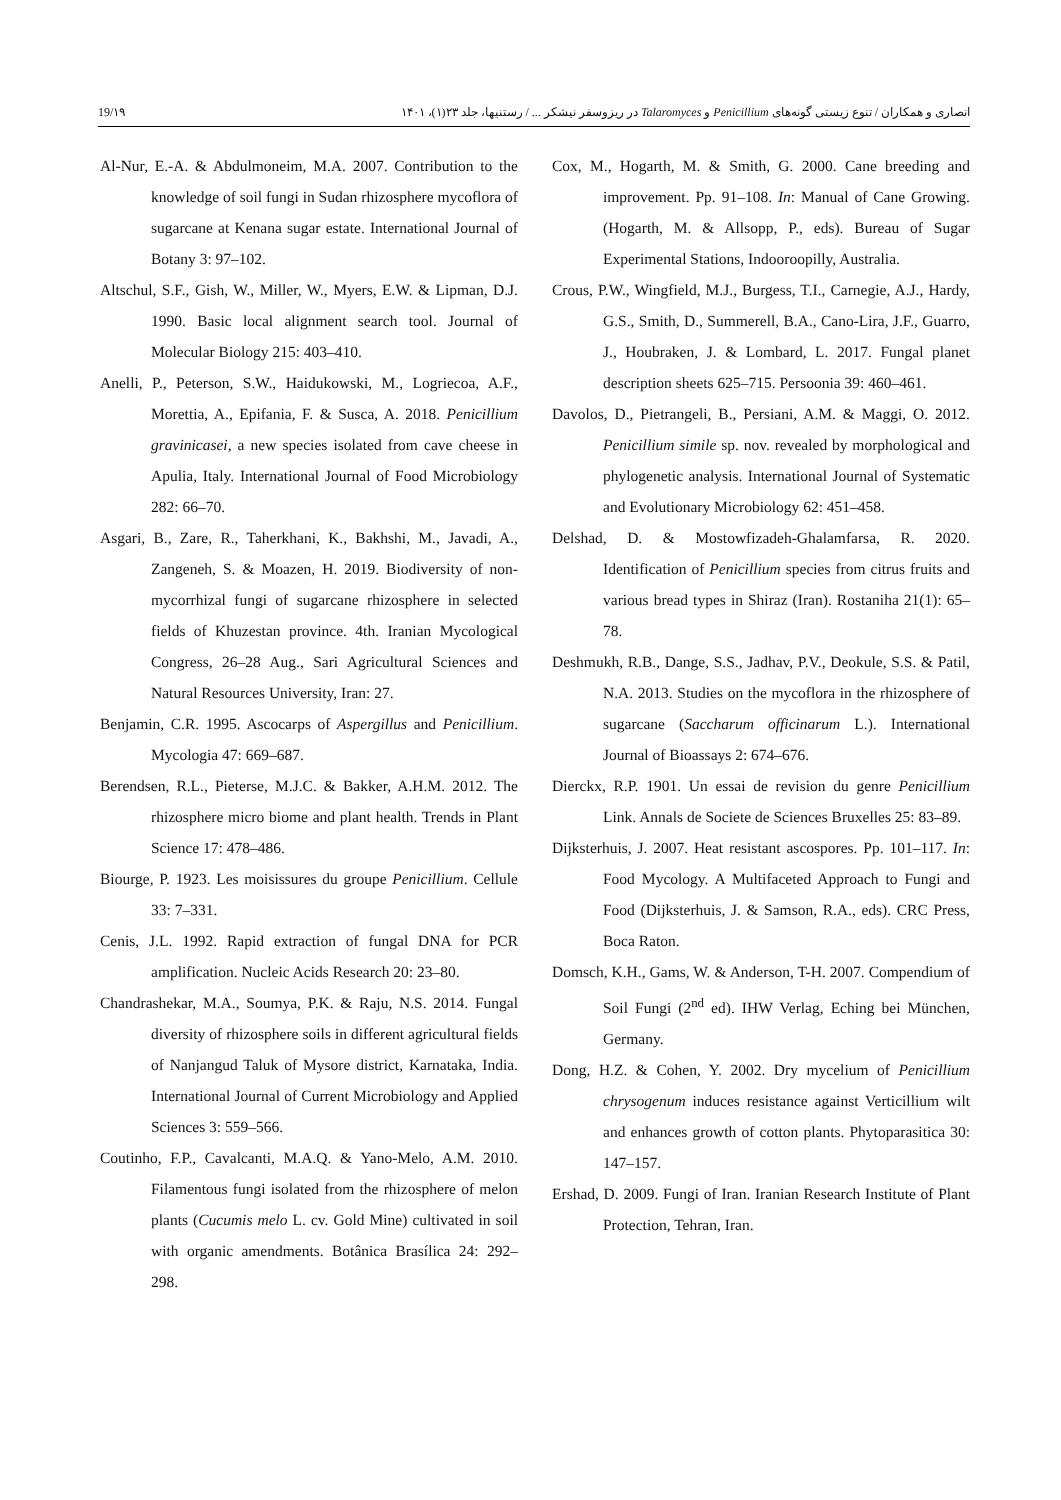19/۱۹ انصاری و همکاران / تنوع زیستی گونه‌های Penicillium و Talaromyces در ریزوسفر نیشکر ... / رستنیها، جلد ۲۳(۱)، ۱۴۰۱
Al-Nur, E.-A. & Abdulmoneim, M.A. 2007. Contribution to the knowledge of soil fungi in Sudan rhizosphere mycoflora of sugarcane at Kenana sugar estate. International Journal of Botany 3: 97–102.
Altschul, S.F., Gish, W., Miller, W., Myers, E.W. & Lipman, D.J. 1990. Basic local alignment search tool. Journal of Molecular Biology 215: 403–410.
Anelli, P., Peterson, S.W., Haidukowski, M., Logriecoa, A.F., Morettia, A., Epifania, F. & Susca, A. 2018. Penicillium gravinicasei, a new species isolated from cave cheese in Apulia, Italy. International Journal of Food Microbiology 282: 66–70.
Asgari, B., Zare, R., Taherkhani, K., Bakhshi, M., Javadi, A., Zangeneh, S. & Moazen, H. 2019. Biodiversity of non-mycorrhizal fungi of sugarcane rhizosphere in selected fields of Khuzestan province. 4th. Iranian Mycological Congress, 26–28 Aug., Sari Agricultural Sciences and Natural Resources University, Iran: 27.
Benjamin, C.R. 1995. Ascocarps of Aspergillus and Penicillium. Mycologia 47: 669–687.
Berendsen, R.L., Pieterse, M.J.C. & Bakker, A.H.M. 2012. The rhizosphere micro biome and plant health. Trends in Plant Science 17: 478–486.
Biourge, P. 1923. Les moisissures du groupe Penicillium. Cellule 33: 7–331.
Cenis, J.L. 1992. Rapid extraction of fungal DNA for PCR amplification. Nucleic Acids Research 20: 23–80.
Chandrashekar, M.A., Soumya, P.K. & Raju, N.S. 2014. Fungal diversity of rhizosphere soils in different agricultural fields of Nanjangud Taluk of Mysore district, Karnataka, India. International Journal of Current Microbiology and Applied Sciences 3: 559–566.
Coutinho, F.P., Cavalcanti, M.A.Q. & Yano-Melo, A.M. 2010. Filamentous fungi isolated from the rhizosphere of melon plants (Cucumis melo L. cv. Gold Mine) cultivated in soil with organic amendments. Botânica Brasílica 24: 292–298.
Cox, M., Hogarth, M. & Smith, G. 2000. Cane breeding and improvement. Pp. 91–108. In: Manual of Cane Growing. (Hogarth, M. & Allsopp, P., eds). Bureau of Sugar Experimental Stations, Indooroopilly, Australia.
Crous, P.W., Wingfield, M.J., Burgess, T.I., Carnegie, A.J., Hardy, G.S., Smith, D., Summerell, B.A., Cano-Lira, J.F., Guarro, J., Houbraken, J. & Lombard, L. 2017. Fungal planet description sheets 625–715. Persoonia 39: 460–461.
Davolos, D., Pietrangeli, B., Persiani, A.M. & Maggi, O. 2012. Penicillium simile sp. nov. revealed by morphological and phylogenetic analysis. International Journal of Systematic and Evolutionary Microbiology 62: 451–458.
Delshad, D. & Mostowfizadeh-Ghalamfarsa, R. 2020. Identification of Penicillium species from citrus fruits and various bread types in Shiraz (Iran). Rostaniha 21(1): 65–78.
Deshmukh, R.B., Dange, S.S., Jadhav, P.V., Deokule, S.S. & Patil, N.A. 2013. Studies on the mycoflora in the rhizosphere of sugarcane (Saccharum officinarum L.). International Journal of Bioassays 2: 674–676.
Dierckx, R.P. 1901. Un essai de revision du genre Penicillium Link. Annals de Societe de Sciences Bruxelles 25: 83–89.
Dijksterhuis, J. 2007. Heat resistant ascospores. Pp. 101–117. In: Food Mycology. A Multifaceted Approach to Fungi and Food (Dijksterhuis, J. & Samson, R.A., eds). CRC Press, Boca Raton.
Domsch, K.H., Gams, W. & Anderson, T-H. 2007. Compendium of Soil Fungi (2<sup>nd</sup> ed). IHW Verlag, Eching bei München, Germany.
Dong, H.Z. & Cohen, Y. 2002. Dry mycelium of Penicillium chrysogenum induces resistance against Verticillium wilt and enhances growth of cotton plants. Phytoparasitica 30: 147–157.
Ershad, D. 2009. Fungi of Iran. Iranian Research Institute of Plant Protection, Tehran, Iran.